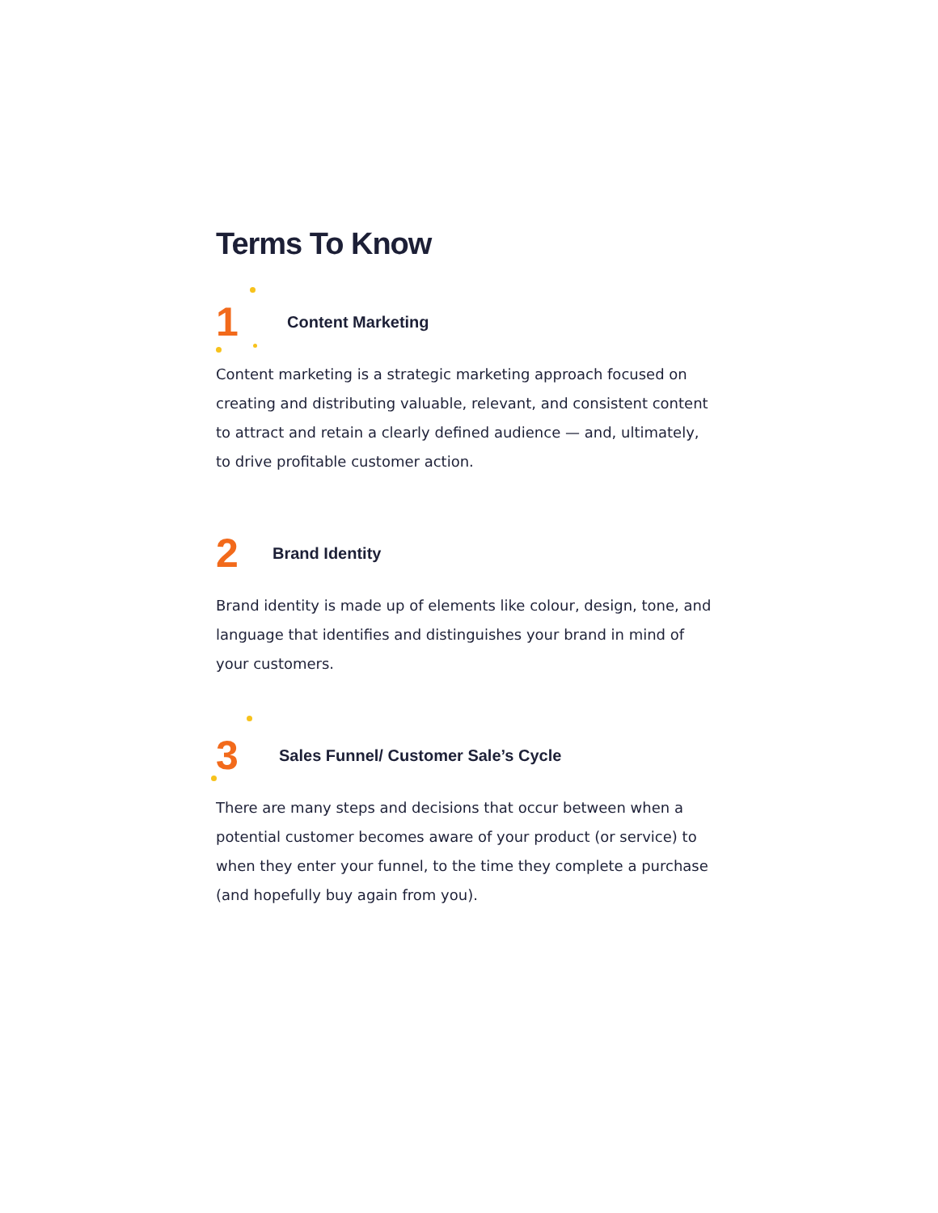Terms To Know
1
Content Marketing
Content marketing is a strategic marketing approach focused on creating and distributing valuable, relevant, and consistent content to attract and retain a clearly defined audience — and, ultimately, to drive profitable customer action.
2
Brand Identity
Brand identity is made up of elements like colour, design, tone, and language that identifies and distinguishes your brand in mind of your customers.
3
Sales Funnel/ Customer Sale’s Cycle
There are many steps and decisions that occur between when a potential customer becomes aware of your product (or service) to when they enter your funnel, to the time they complete a purchase (and hopefully buy again from you).